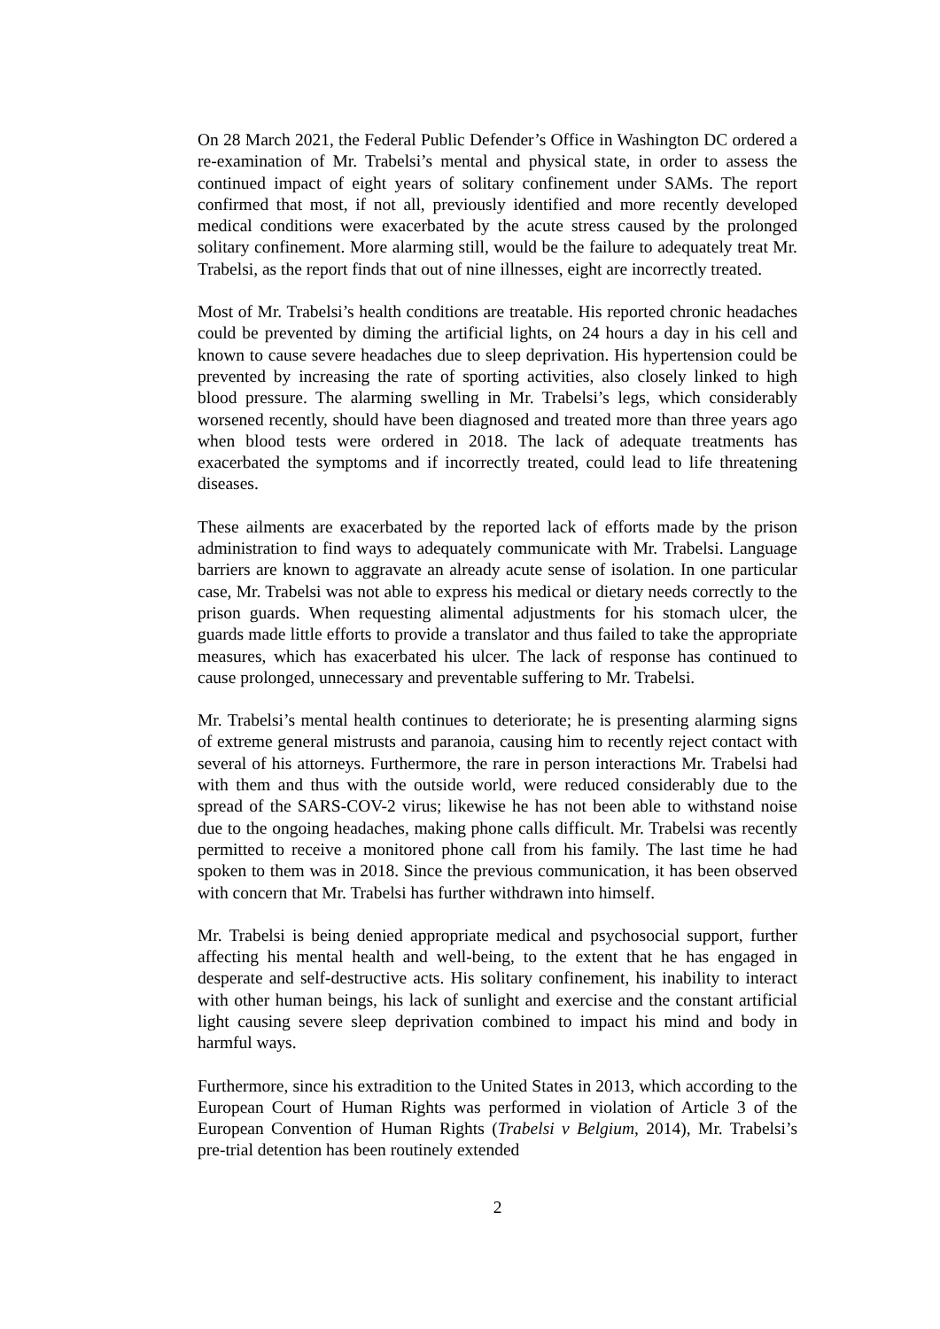On 28 March 2021, the Federal Public Defender’s Office in Washington DC ordered a re-examination of Mr. Trabelsi’s mental and physical state, in order to assess the continued impact of eight years of solitary confinement under SAMs. The report confirmed that most, if not all, previously identified and more recently developed medical conditions were exacerbated by the acute stress caused by the prolonged solitary confinement. More alarming still, would be the failure to adequately treat Mr. Trabelsi, as the report finds that out of nine illnesses, eight are incorrectly treated.
Most of Mr. Trabelsi’s health conditions are treatable. His reported chronic headaches could be prevented by diming the artificial lights, on 24 hours a day in his cell and known to cause severe headaches due to sleep deprivation. His hypertension could be prevented by increasing the rate of sporting activities, also closely linked to high blood pressure. The alarming swelling in Mr. Trabelsi’s legs, which considerably worsened recently, should have been diagnosed and treated more than three years ago when blood tests were ordered in 2018. The lack of adequate treatments has exacerbated the symptoms and if incorrectly treated, could lead to life threatening diseases.
These ailments are exacerbated by the reported lack of efforts made by the prison administration to find ways to adequately communicate with Mr. Trabelsi. Language barriers are known to aggravate an already acute sense of isolation. In one particular case, Mr. Trabelsi was not able to express his medical or dietary needs correctly to the prison guards. When requesting alimental adjustments for his stomach ulcer, the guards made little efforts to provide a translator and thus failed to take the appropriate measures, which has exacerbated his ulcer. The lack of response has continued to cause prolonged, unnecessary and preventable suffering to Mr. Trabelsi.
Mr. Trabelsi’s mental health continues to deteriorate; he is presenting alarming signs of extreme general mistrusts and paranoia, causing him to recently reject contact with several of his attorneys. Furthermore, the rare in person interactions Mr. Trabelsi had with them and thus with the outside world, were reduced considerably due to the spread of the SARS-COV-2 virus; likewise he has not been able to withstand noise due to the ongoing headaches, making phone calls difficult. Mr. Trabelsi was recently permitted to receive a monitored phone call from his family. The last time he had spoken to them was in 2018. Since the previous communication, it has been observed with concern that Mr. Trabelsi has further withdrawn into himself.
Mr. Trabelsi is being denied appropriate medical and psychosocial support, further affecting his mental health and well-being, to the extent that he has engaged in desperate and self-destructive acts. His solitary confinement, his inability to interact with other human beings, his lack of sunlight and exercise and the constant artificial light causing severe sleep deprivation combined to impact his mind and body in harmful ways.
Furthermore, since his extradition to the United States in 2013, which according to the European Court of Human Rights was performed in violation of Article 3 of the European Convention of Human Rights (Trabelsi v Belgium, 2014), Mr. Trabelsi’s pre-trial detention has been routinely extended
2